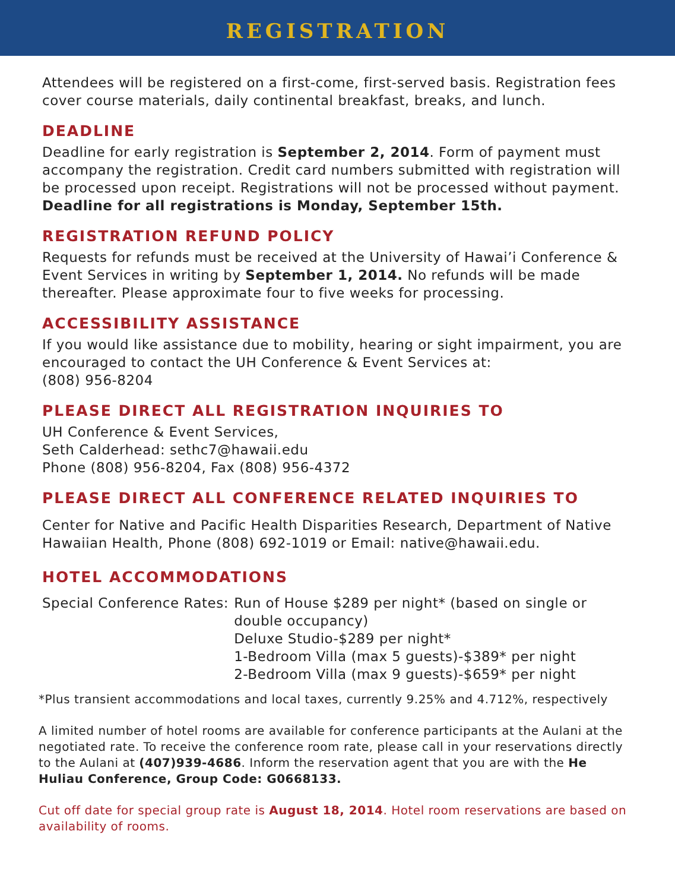REGISTRATION
Attendees will be registered on a first-come, first-served basis. Registration fees cover course materials, daily continental breakfast, breaks, and lunch.
DEADLINE
Deadline for early registration is September 2, 2014. Form of payment must accompany the registration. Credit card numbers submitted with registration will be processed upon receipt. Registrations will not be processed without payment. Deadline for all registrations is Monday, September 15th.
REGISTRATION REFUND POLICY
Requests for refunds must be received at the University of Hawai’i Conference & Event Services in writing by September 1, 2014. No refunds will be made thereafter. Please approximate four to five weeks for processing.
ACCESSIBILITY ASSISTANCE
If you would like assistance due to mobility, hearing or sight impairment, you are encouraged to contact the UH Conference & Event Services at:
(808) 956-8204
PLEASE DIRECT ALL REGISTRATION INQUIRIES TO
UH Conference & Event Services,
Seth Calderhead: sethc7@hawaii.edu
Phone (808) 956-8204, Fax (808) 956-4372
PLEASE DIRECT ALL CONFERENCE RELATED INQUIRIES TO
Center for Native and Pacific Health Disparities Research, Department of Native Hawaiian Health, Phone (808) 692-1019 or Email: native@hawaii.edu.
HOTEL ACCOMMODATIONS
Special Conference Rates: Run of House $289 per night* (based on single or double occupancy)
Deluxe Studio-$289 per night*
1-Bedroom Villa (max 5 guests)-$389* per night
2-Bedroom Villa (max 9 guests)-$659* per night
*Plus transient accommodations and local taxes, currently 9.25% and 4.712%, respectively
A limited number of hotel rooms are available for conference participants at the Aulani at the negotiated rate. To receive the conference room rate, please call in your reservations directly to the Aulani at (407)939-4686. Inform the reservation agent that you are with the He Huliau Conference, Group Code: G0668133.
Cut off date for special group rate is August 18, 2014. Hotel room reservations are based on availability of rooms.